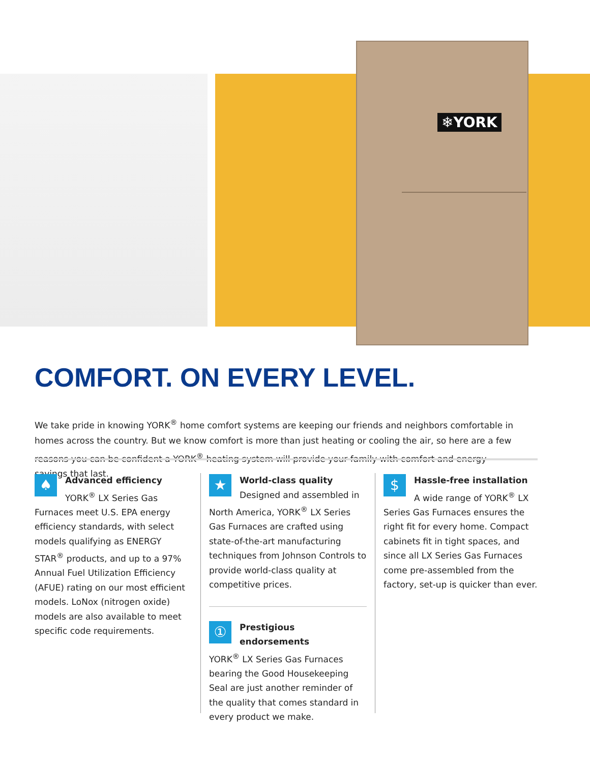❄YORK
COMFORT. ON EVERY LEVEL.
We take pride in knowing YORK<sup>®</sup> home comfort systems are keeping our friends and neighbors comfortable in homes across the country. But we know comfort is more than just heating or cooling the air, so here are a few reasons you can be confident a YORK<sup>®</sup> heating system will provide your family with comfort and energy savings that last.
♠
Advanced efficiency
YORK<sup>®</sup> LX Series Gas Furnaces meet U.S. EPA energy efficiency standards, with select models qualifying as ENERGY STAR<sup>®</sup> products, and up to a 97% Annual Fuel Utilization Efficiency (AFUE) rating on our most efficient models. LoNox (nitrogen oxide) models are also available to meet specific code requirements.
★
World-class quality
Designed and assembled in North America, YORK<sup>®</sup> LX Series Gas Furnaces are crafted using state-of-the-art manufacturing techniques from Johnson Controls to provide world-class quality at competitive prices.
①
Prestigious endorsements
YORK<sup>®</sup> LX Series Gas Furnaces bearing the Good Housekeeping Seal are just another reminder of the quality that comes standard in every product we make.
$
Hassle-free installation
A wide range of YORK<sup>®</sup> LX Series Gas Furnaces ensures the right fit for every home. Compact cabinets fit in tight spaces, and since all LX Series Gas Furnaces come pre-assembled from the factory, set-up is quicker than ever.